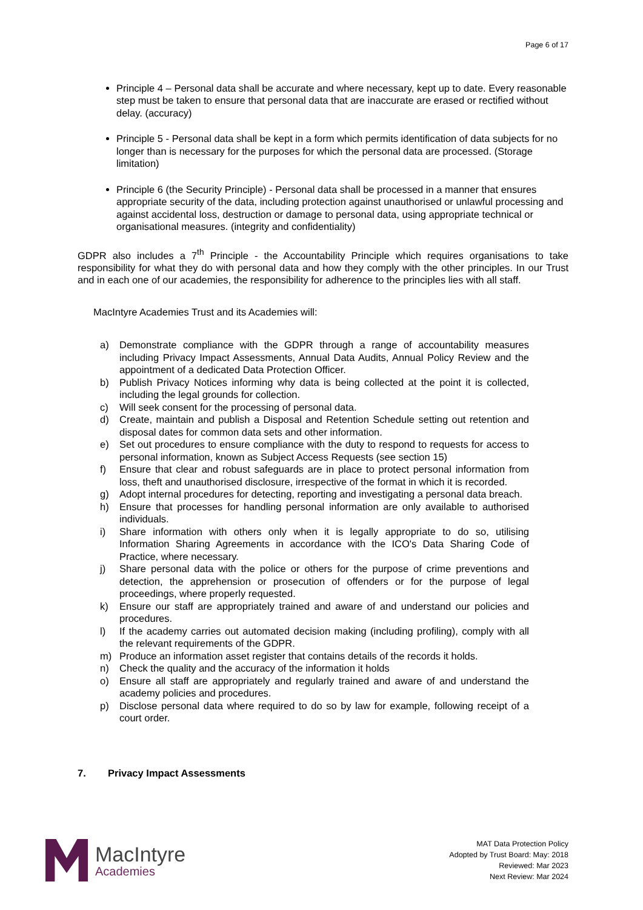Page 6 of 17
Principle 4 – Personal data shall be accurate and where necessary, kept up to date. Every reasonable step must be taken to ensure that personal data that are inaccurate are erased or rectified without delay. (accuracy)
Principle 5 - Personal data shall be kept in a form which permits identification of data subjects for no longer than is necessary for the purposes for which the personal data are processed. (Storage limitation)
Principle 6 (the Security Principle) - Personal data shall be processed in a manner that ensures appropriate security of the data, including protection against unauthorised or unlawful processing and against accidental loss, destruction or damage to personal data, using appropriate technical or organisational measures. (integrity and confidentiality)
GDPR also includes a 7<sup>th</sup> Principle - the Accountability Principle which requires organisations to take responsibility for what they do with personal data and how they comply with the other principles. In our Trust and in each one of our academies, the responsibility for adherence to the principles lies with all staff.
MacIntyre Academies Trust and its Academies will:
a) Demonstrate compliance with the GDPR through a range of accountability measures including Privacy Impact Assessments, Annual Data Audits, Annual Policy Review and the appointment of a dedicated Data Protection Officer.
b) Publish Privacy Notices informing why data is being collected at the point it is collected, including the legal grounds for collection.
c) Will seek consent for the processing of personal data.
d) Create, maintain and publish a Disposal and Retention Schedule setting out retention and disposal dates for common data sets and other information.
e) Set out procedures to ensure compliance with the duty to respond to requests for access to personal information, known as Subject Access Requests (see section 15)
f) Ensure that clear and robust safeguards are in place to protect personal information from loss, theft and unauthorised disclosure, irrespective of the format in which it is recorded.
g) Adopt internal procedures for detecting, reporting and investigating a personal data breach.
h) Ensure that processes for handling personal information are only available to authorised individuals.
i) Share information with others only when it is legally appropriate to do so, utilising Information Sharing Agreements in accordance with the ICO's Data Sharing Code of Practice, where necessary.
j) Share personal data with the police or others for the purpose of crime preventions and detection, the apprehension or prosecution of offenders or for the purpose of legal proceedings, where properly requested.
k) Ensure our staff are appropriately trained and aware of and understand our policies and procedures.
l) If the academy carries out automated decision making (including profiling), comply with all the relevant requirements of the GDPR.
m) Produce an information asset register that contains details of the records it holds.
n) Check the quality and the accuracy of the information it holds
o) Ensure all staff are appropriately and regularly trained and aware of and understand the academy policies and procedures.
p) Disclose personal data where required to do so by law for example, following receipt of a court order.
7. Privacy Impact Assessments
MacIntyre
Academies
MAT Data Protection Policy
Adopted by Trust Board: May: 2018
Reviewed: Mar 2023
Next Review: Mar 2024